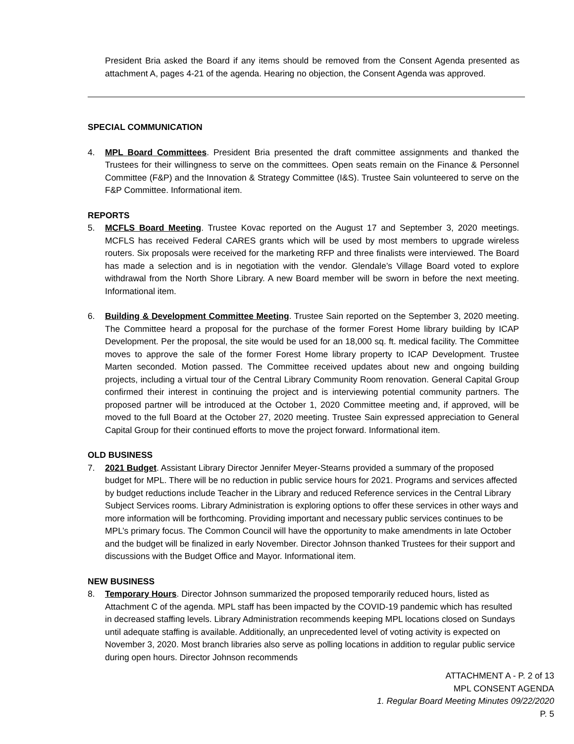President Bria asked the Board if any items should be removed from the Consent Agenda presented as attachment A, pages 4-21 of the agenda. Hearing no objection, the Consent Agenda was approved.
SPECIAL COMMUNICATION
4. MPL Board Committees. President Bria presented the draft committee assignments and thanked the Trustees for their willingness to serve on the committees. Open seats remain on the Finance & Personnel Committee (F&P) and the Innovation & Strategy Committee (I&S). Trustee Sain volunteered to serve on the F&P Committee. Informational item.
REPORTS
5. MCFLS Board Meeting. Trustee Kovac reported on the August 17 and September 3, 2020 meetings. MCFLS has received Federal CARES grants which will be used by most members to upgrade wireless routers. Six proposals were received for the marketing RFP and three finalists were interviewed. The Board has made a selection and is in negotiation with the vendor. Glendale’s Village Board voted to explore withdrawal from the North Shore Library. A new Board member will be sworn in before the next meeting. Informational item.
6. Building & Development Committee Meeting. Trustee Sain reported on the September 3, 2020 meeting. The Committee heard a proposal for the purchase of the former Forest Home library building by ICAP Development. Per the proposal, the site would be used for an 18,000 sq. ft. medical facility. The Committee moves to approve the sale of the former Forest Home library property to ICAP Development. Trustee Marten seconded. Motion passed. The Committee received updates about new and ongoing building projects, including a virtual tour of the Central Library Community Room renovation. General Capital Group confirmed their interest in continuing the project and is interviewing potential community partners. The proposed partner will be introduced at the October 1, 2020 Committee meeting and, if approved, will be moved to the full Board at the October 27, 2020 meeting. Trustee Sain expressed appreciation to General Capital Group for their continued efforts to move the project forward. Informational item.
OLD BUSINESS
7. 2021 Budget. Assistant Library Director Jennifer Meyer-Stearns provided a summary of the proposed budget for MPL. There will be no reduction in public service hours for 2021. Programs and services affected by budget reductions include Teacher in the Library and reduced Reference services in the Central Library Subject Services rooms. Library Administration is exploring options to offer these services in other ways and more information will be forthcoming. Providing important and necessary public services continues to be MPL’s primary focus. The Common Council will have the opportunity to make amendments in late October and the budget will be finalized in early November. Director Johnson thanked Trustees for their support and discussions with the Budget Office and Mayor. Informational item.
NEW BUSINESS
8. Temporary Hours. Director Johnson summarized the proposed temporarily reduced hours, listed as Attachment C of the agenda. MPL staff has been impacted by the COVID-19 pandemic which has resulted in decreased staffing levels. Library Administration recommends keeping MPL locations closed on Sundays until adequate staffing is available. Additionally, an unprecedented level of voting activity is expected on November 3, 2020. Most branch libraries also serve as polling locations in addition to regular public service during open hours. Director Johnson recommends
ATTACHMENT A - P. 2 of 13
MPL CONSENT AGENDA
1. Regular Board Meeting Minutes 09/22/2020
P. 5